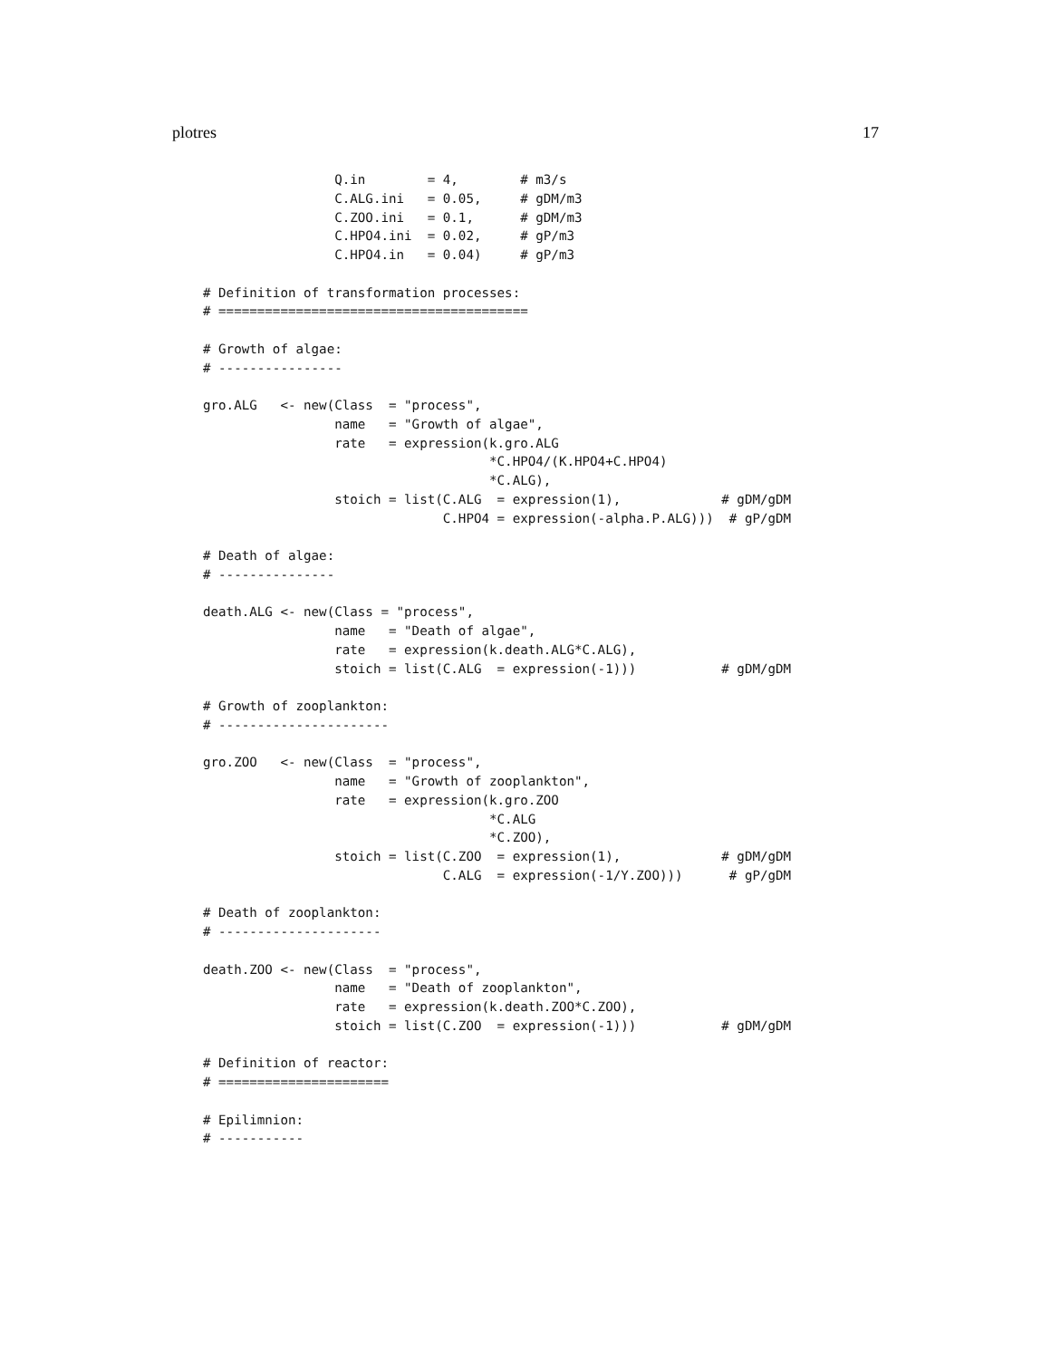plotres 17
                 Q.in        = 4,        # m3/s
                 C.ALG.ini   = 0.05,     # gDM/m3
                 C.ZOO.ini   = 0.1,      # gDM/m3
                 C.HPO4.ini  = 0.02,     # gP/m3
                 C.HPO4.in   = 0.04)     # gP/m3

# Definition of transformation processes:
# ========================================

# Growth of algae:
# ----------------

gro.ALG   <- new(Class  = "process",
                 name   = "Growth of algae",
                 rate   = expression(k.gro.ALG
                                     *C.HPO4/(K.HPO4+C.HPO4)
                                     *C.ALG),
                 stoich = list(C.ALG  = expression(1),             # gDM/gDM
                               C.HPO4 = expression(-alpha.P.ALG)))  # gP/gDM

# Death of algae:
# ---------------

death.ALG <- new(Class = "process",
                 name   = "Death of algae",
                 rate   = expression(k.death.ALG*C.ALG),
                 stoich = list(C.ALG  = expression(-1)))           # gDM/gDM

# Growth of zooplankton:
# ----------------------

gro.ZOO   <- new(Class  = "process",
                 name   = "Growth of zooplankton",
                 rate   = expression(k.gro.ZOO
                                     *C.ALG
                                     *C.ZOO),
                 stoich = list(C.ZOO  = expression(1),             # gDM/gDM
                               C.ALG  = expression(-1/Y.ZOO)))      # gP/gDM

# Death of zooplankton:
# ---------------------

death.ZOO <- new(Class  = "process",
                 name   = "Death of zooplankton",
                 rate   = expression(k.death.ZOO*C.ZOO),
                 stoich = list(C.ZOO  = expression(-1)))           # gDM/gDM

# Definition of reactor:
# ======================

# Epilimnion:
# -----------